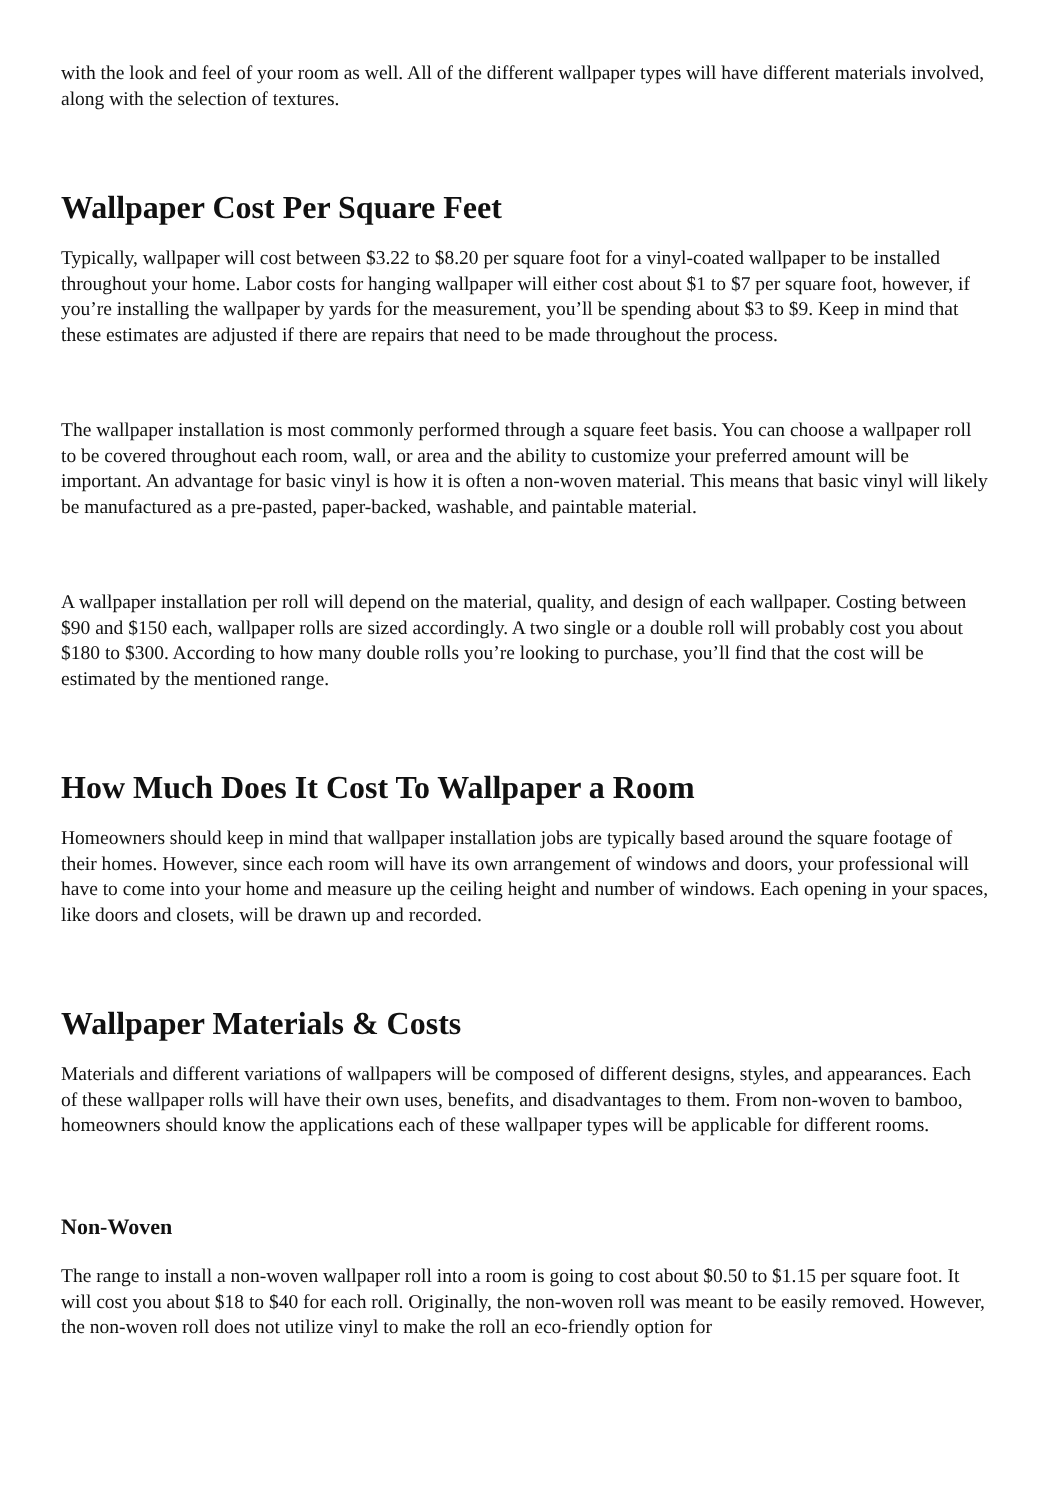with the look and feel of your room as well. All of the different wallpaper types will have different materials involved, along with the selection of textures.
Wallpaper Cost Per Square Feet
Typically, wallpaper will cost between $3.22 to $8.20 per square foot for a vinyl-coated wallpaper to be installed throughout your home. Labor costs for hanging wallpaper will either cost about $1 to $7 per square foot, however, if you’re installing the wallpaper by yards for the measurement, you’ll be spending about $3 to $9. Keep in mind that these estimates are adjusted if there are repairs that need to be made throughout the process.
The wallpaper installation is most commonly performed through a square feet basis. You can choose a wallpaper roll to be covered throughout each room, wall, or area and the ability to customize your preferred amount will be important. An advantage for basic vinyl is how it is often a non-woven material. This means that basic vinyl will likely be manufactured as a pre-pasted, paper-backed, washable, and paintable material.
A wallpaper installation per roll will depend on the material, quality, and design of each wallpaper. Costing between $90 and $150 each, wallpaper rolls are sized accordingly. A two single or a double roll will probably cost you about $180 to $300. According to how many double rolls you’re looking to purchase, you’ll find that the cost will be estimated by the mentioned range.
How Much Does It Cost To Wallpaper a Room
Homeowners should keep in mind that wallpaper installation jobs are typically based around the square footage of their homes. However, since each room will have its own arrangement of windows and doors, your professional will have to come into your home and measure up the ceiling height and number of windows. Each opening in your spaces, like doors and closets, will be drawn up and recorded.
Wallpaper Materials & Costs
Materials and different variations of wallpapers will be composed of different designs, styles, and appearances. Each of these wallpaper rolls will have their own uses, benefits, and disadvantages to them. From non-woven to bamboo, homeowners should know the applications each of these wallpaper types will be applicable for different rooms.
Non-Woven
The range to install a non-woven wallpaper roll into a room is going to cost about $0.50 to $1.15 per square foot. It will cost you about $18 to $40 for each roll. Originally, the non-woven roll was meant to be easily removed. However, the non-woven roll does not utilize vinyl to make the roll an eco-friendly option for